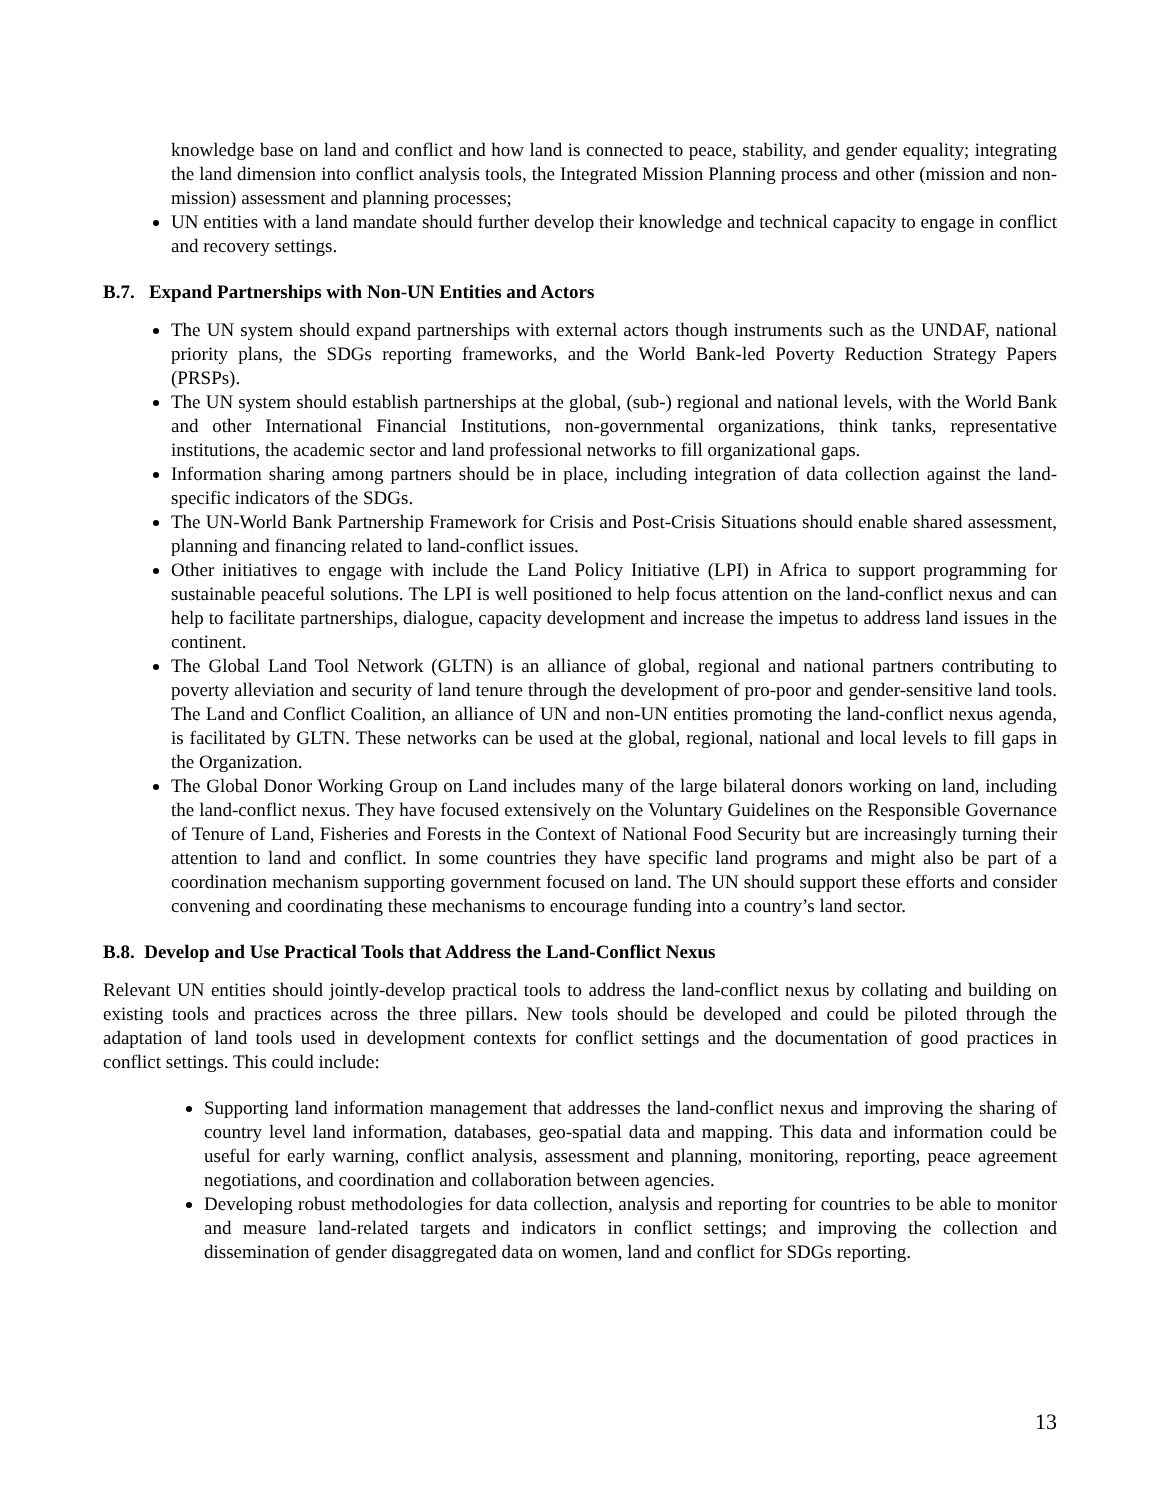knowledge base on land and conflict and how land is connected to peace, stability, and gender equality; integrating the land dimension into conflict analysis tools, the Integrated Mission Planning process and other (mission and non-mission) assessment and planning processes;
UN entities with a land mandate should further develop their knowledge and technical capacity to engage in conflict and recovery settings.
B.7. Expand Partnerships with Non-UN Entities and Actors
The UN system should expand partnerships with external actors though instruments such as the UNDAF, national priority plans, the SDGs reporting frameworks, and the World Bank-led Poverty Reduction Strategy Papers (PRSPs).
The UN system should establish partnerships at the global, (sub-) regional and national levels, with the World Bank and other International Financial Institutions, non-governmental organizations, think tanks, representative institutions, the academic sector and land professional networks to fill organizational gaps.
Information sharing among partners should be in place, including integration of data collection against the land-specific indicators of the SDGs.
The UN-World Bank Partnership Framework for Crisis and Post-Crisis Situations should enable shared assessment, planning and financing related to land-conflict issues.
Other initiatives to engage with include the Land Policy Initiative (LPI) in Africa to support programming for sustainable peaceful solutions. The LPI is well positioned to help focus attention on the land-conflict nexus and can help to facilitate partnerships, dialogue, capacity development and increase the impetus to address land issues in the continent.
The Global Land Tool Network (GLTN) is an alliance of global, regional and national partners contributing to poverty alleviation and security of land tenure through the development of pro-poor and gender-sensitive land tools. The Land and Conflict Coalition, an alliance of UN and non-UN entities promoting the land-conflict nexus agenda, is facilitated by GLTN. These networks can be used at the global, regional, national and local levels to fill gaps in the Organization.
The Global Donor Working Group on Land includes many of the large bilateral donors working on land, including the land-conflict nexus. They have focused extensively on the Voluntary Guidelines on the Responsible Governance of Tenure of Land, Fisheries and Forests in the Context of National Food Security but are increasingly turning their attention to land and conflict. In some countries they have specific land programs and might also be part of a coordination mechanism supporting government focused on land. The UN should support these efforts and consider convening and coordinating these mechanisms to encourage funding into a country’s land sector.
B.8. Develop and Use Practical Tools that Address the Land-Conflict Nexus
Relevant UN entities should jointly-develop practical tools to address the land-conflict nexus by collating and building on existing tools and practices across the three pillars. New tools should be developed and could be piloted through the adaptation of land tools used in development contexts for conflict settings and the documentation of good practices in conflict settings. This could include:
Supporting land information management that addresses the land-conflict nexus and improving the sharing of country level land information, databases, geo-spatial data and mapping. This data and information could be useful for early warning, conflict analysis, assessment and planning, monitoring, reporting, peace agreement negotiations, and coordination and collaboration between agencies.
Developing robust methodologies for data collection, analysis and reporting for countries to be able to monitor and measure land-related targets and indicators in conflict settings; and improving the collection and dissemination of gender disaggregated data on women, land and conflict for SDGs reporting.
13